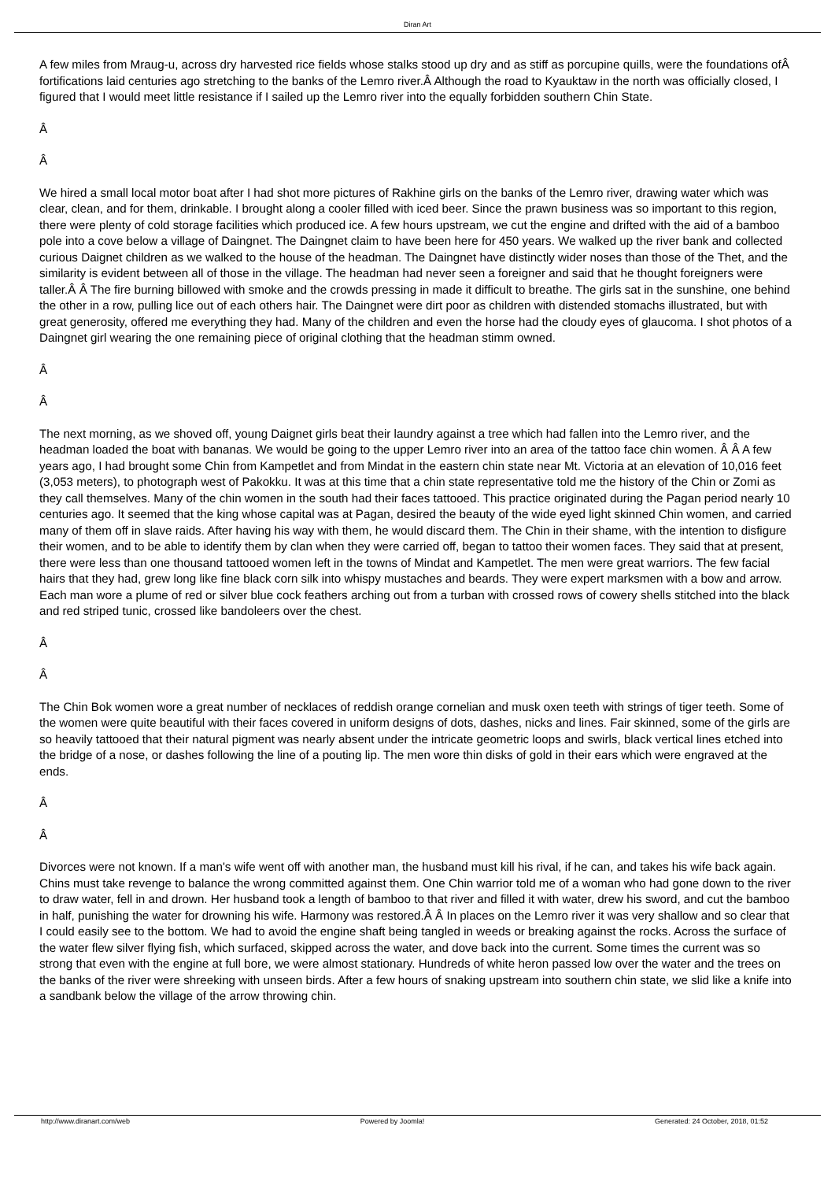Diran Art
A few miles from Mraug-u, across dry harvested rice fields whose stalks stood up dry and as stiff as porcupine quills, were the foundations ofÂ fortifications laid centuries ago stretching to the banks of the Lemro river.Â Although the road to Kyauktaw in the north was officially closed, I figured that I would meet little resistance if I sailed up the Lemro river into the equally forbidden southern Chin State.
Â
Â
We hired a small local motor boat after I had shot more pictures of Rakhine girls on the banks of the Lemro river, drawing water which was clear, clean, and for them, drinkable. I brought along a cooler filled with iced beer. Since the prawn business was so important to this region, there were plenty of cold storage facilities which produced ice. A few hours upstream, we cut the engine and drifted with the aid of a bamboo pole into a cove below a village of Daingnet. The Daingnet claim to have been here for 450 years. We walked up the river bank and collected curious Daignet children as we walked to the house of the headman. The Daingnet have distinctly wider noses than those of the Thet, and the similarity is evident between all of those in the village. The headman had never seen a foreigner and said that he thought foreigners were taller.Â Â The fire burning billowed with smoke and the crowds pressing in made it difficult to breathe. The girls sat in the sunshine, one behind the other in a row, pulling lice out of each others hair. The Daingnet were dirt poor as children with distended stomachs illustrated, but with great generosity, offered me everything they had. Many of the children and even the horse had the cloudy eyes of glaucoma. I shot photos of a Daingnet girl wearing the one remaining piece of original clothing that the headman stimm owned.
Â
Â
The next morning, as we shoved off, young Daignet girls beat their laundry against a tree which had fallen into the Lemro river, and the headman loaded the boat with bananas. We would be going to the upper Lemro river into an area of the tattoo face chin women. Â Â A few years ago, I had brought some Chin from Kampetlet and from Mindat in the eastern chin state near Mt. Victoria at an elevation of 10,016 feet (3,053 meters), to photograph west of Pakokku. It was at this time that a chin state representative told me the history of the Chin or Zomi as they call themselves. Many of the chin women in the south had their faces tattooed. This practice originated during the Pagan period nearly 10 centuries ago. It seemed that the king whose capital was at Pagan, desired the beauty of the wide eyed light skinned Chin women, and carried many of them off in slave raids. After having his way with them, he would discard them. The Chin in their shame, with the intention to disfigure their women, and to be able to identify them by clan when they were carried off, began to tattoo their women faces. They said that at present, there were less than one thousand tattooed women left in the towns of Mindat and Kampetlet. The men were great warriors. The few facial hairs that they had, grew long like fine black corn silk into whispy mustaches and beards. They were expert marksmen with a bow and arrow. Each man wore a plume of red or silver blue cock feathers arching out from a turban with crossed rows of cowery shells stitched into the black and red striped tunic, crossed like bandoleers over the chest.
Â
Â
The Chin Bok women wore a great number of necklaces of reddish orange cornelian and musk oxen teeth with strings of tiger teeth. Some of the women were quite beautiful with their faces covered in uniform designs of dots, dashes, nicks and lines. Fair skinned, some of the girls are so heavily tattooed that their natural pigment was nearly absent under the intricate geometric loops and swirls, black vertical lines etched into the bridge of a nose, or dashes following the line of a pouting lip. The men wore thin disks of gold in their ears which were engraved at the ends.
Â
Â
Divorces were not known. If a man's wife went off with another man, the husband must kill his rival, if he can, and takes his wife back again. Chins must take revenge to balance the wrong committed against them. One Chin warrior told me of a woman who had gone down to the river to draw water, fell in and drown. Her husband took a length of bamboo to that river and filled it with water, drew his sword, and cut the bamboo in half, punishing the water for drowning his wife. Harmony was restored.Â Â In places on the Lemro river it was very shallow and so clear that I could easily see to the bottom. We had to avoid the engine shaft being tangled in weeds or breaking against the rocks. Across the surface of the water flew silver flying fish, which surfaced, skipped across the water, and dove back into the current. Some times the current was so strong that even with the engine at full bore, we were almost stationary. Hundreds of white heron passed low over the water and the trees on the banks of the river were shreeking with unseen birds. After a few hours of snaking upstream into southern chin state, we slid like a knife into a sandbank below the village of the arrow throwing chin.
http://www.diranart.com/web Powered by Joomla! Generated: 24 October, 2018, 01:52